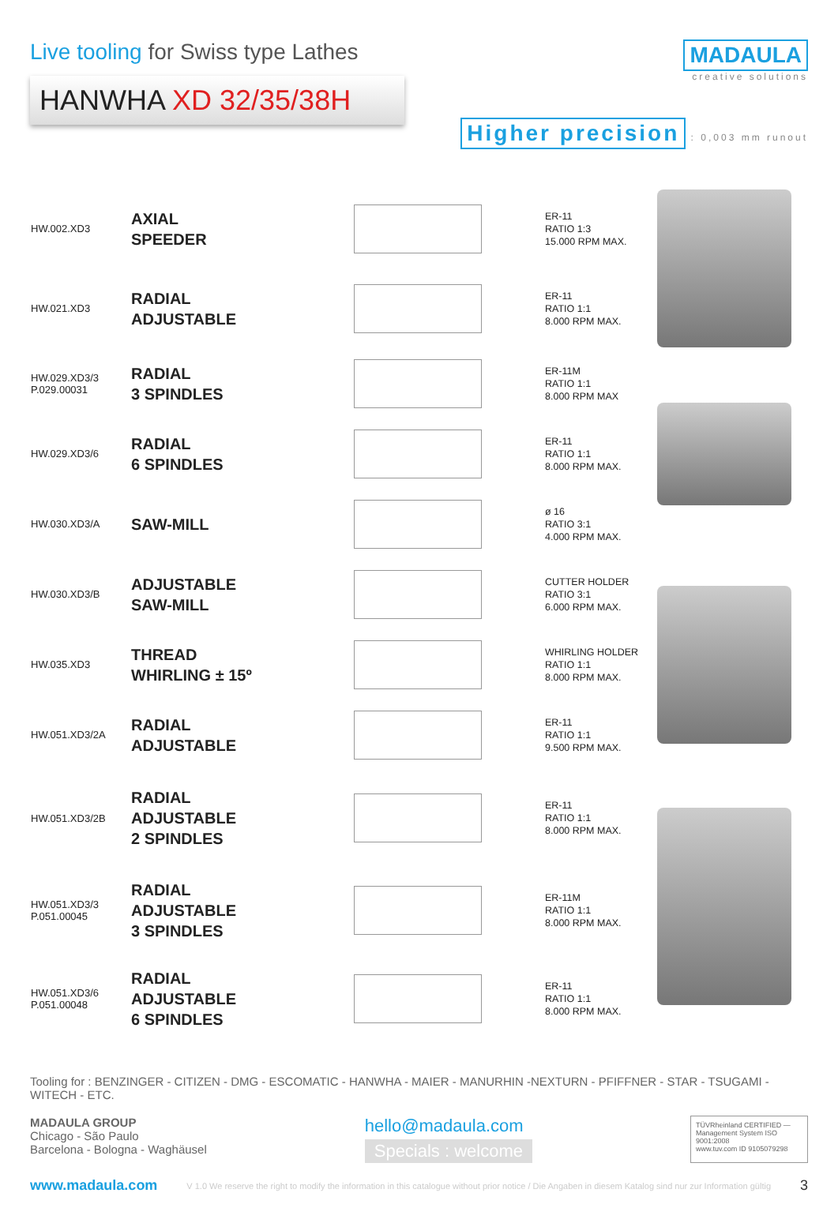Live tooling for Swiss type Lathes
HANWHA XD 32/35/38H
MADAULA
creative solutions
Higher precision : 0,003 mm runout
| HW.002.XD3 | AXIAL SPEEDER | | ER-11 RATIO 1:3 15.000 RPM MAX. | |
| HW.021.XD3 | RADIAL ADJUSTABLE | | ER-11 RATIO 1:1 8.000 RPM MAX. | |
| HW.029.XD3/3 P.029.00031 | RADIAL 3 SPINDLES | | ER-11M RATIO 1:1 8.000 RPM MAX | |
| HW.029.XD3/6 | RADIAL 6 SPINDLES | | ER-11 RATIO 1:1 8.000 RPM MAX. | |
| HW.030.XD3/A | SAW-MILL | | ø 16 RATIO 3:1 4.000 RPM MAX. | |
| HW.030.XD3/B | ADJUSTABLE SAW-MILL | | CUTTER HOLDER RATIO 3:1 6.000 RPM MAX. | |
| HW.035.XD3 | THREAD WHIRLING ± 15º | | WHIRLING HOLDER RATIO 1:1 8.000 RPM MAX. | |
| HW.051.XD3/2A | RADIAL ADJUSTABLE | | ER-11 RATIO 1:1 9.500 RPM MAX. | |
| HW.051.XD3/2B | RADIAL ADJUSTABLE 2 SPINDLES | | ER-11 RATIO 1:1 8.000 RPM MAX. | |
| HW.051.XD3/3 P.051.00045 | RADIAL ADJUSTABLE 3 SPINDLES | | ER-11M RATIO 1:1 8.000 RPM MAX. | |
| HW.051.XD3/6 P.051.00048 | RADIAL ADJUSTABLE 6 SPINDLES | | ER-11 RATIO 1:1 8.000 RPM MAX. | |
Tooling for : BENZINGER - CITIZEN - DMG - ESCOMATIC - HANWHA - MAIER - MANURHIN -NEXTURN - PFIFFNER - STAR - TSUGAMI - WITECH - ETC.
MADAULA GROUP
Chicago - São Paulo
Barcelona - Bologna - Waghäusel
hello@madaula.com
Specials : welcome
TÜVRheinland CERTIFIED — Management System ISO 9001:2008
www.tuv.com ID 9105079298
www.madaula.com V 1.0 We reserve the right to modify the information in this catalogue without prior notice / Die Angaben in diesem Katalog sind nur zur Information gültig 3